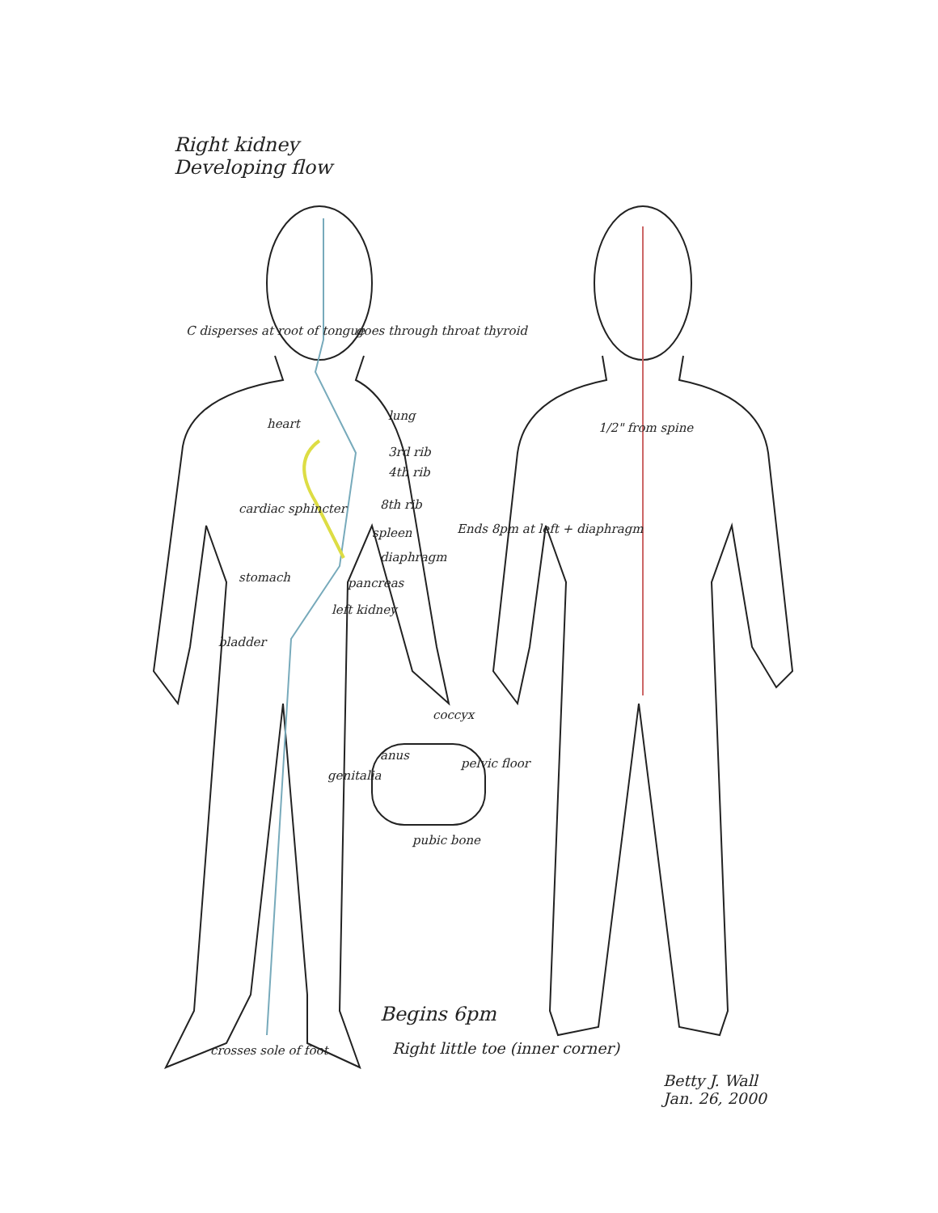Right kidney
Developing flow
C disperses at root of tongue goes through throat thyroid
heart
lung
3rd rib
4th rib
cardiac sphincter 8th rib
spleen Ends 8pm at left + diaphragm
diaphragm
stomach pancreas
left kidney
bladder
1/2" from spine
coccyx
anus
genitalia
pelvic floor
pubic bone
Begins 6pm
Right little toe (inner corner)
crosses sole of foot
Betty J. Wall
Jan. 26, 2000